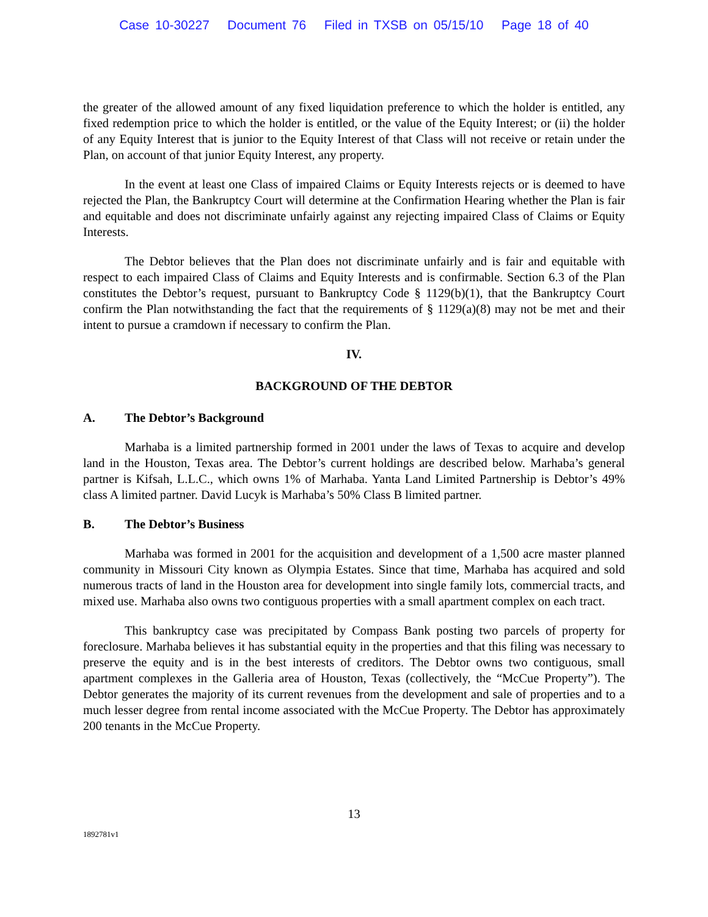Case 10-30227 Document 76 Filed in TXSB on 05/15/10 Page 18 of 40
the greater of the allowed amount of any fixed liquidation preference to which the holder is entitled, any fixed redemption price to which the holder is entitled, or the value of the Equity Interest; or (ii) the holder of any Equity Interest that is junior to the Equity Interest of that Class will not receive or retain under the Plan, on account of that junior Equity Interest, any property.
In the event at least one Class of impaired Claims or Equity Interests rejects or is deemed to have rejected the Plan, the Bankruptcy Court will determine at the Confirmation Hearing whether the Plan is fair and equitable and does not discriminate unfairly against any rejecting impaired Class of Claims or Equity Interests.
The Debtor believes that the Plan does not discriminate unfairly and is fair and equitable with respect to each impaired Class of Claims and Equity Interests and is confirmable. Section 6.3 of the Plan constitutes the Debtor’s request, pursuant to Bankruptcy Code § 1129(b)(1), that the Bankruptcy Court confirm the Plan notwithstanding the fact that the requirements of § 1129(a)(8) may not be met and their intent to pursue a cramdown if necessary to confirm the Plan.
IV.
BACKGROUND OF THE DEBTOR
A. The Debtor’s Background
Marhaba is a limited partnership formed in 2001 under the laws of Texas to acquire and develop land in the Houston, Texas area. The Debtor’s current holdings are described below. Marhaba’s general partner is Kifsah, L.L.C., which owns 1% of Marhaba. Yanta Land Limited Partnership is Debtor’s 49% class A limited partner. David Lucyk is Marhaba’s 50% Class B limited partner.
B. The Debtor’s Business
Marhaba was formed in 2001 for the acquisition and development of a 1,500 acre master planned community in Missouri City known as Olympia Estates. Since that time, Marhaba has acquired and sold numerous tracts of land in the Houston area for development into single family lots, commercial tracts, and mixed use. Marhaba also owns two contiguous properties with a small apartment complex on each tract.
This bankruptcy case was precipitated by Compass Bank posting two parcels of property for foreclosure. Marhaba believes it has substantial equity in the properties and that this filing was necessary to preserve the equity and is in the best interests of creditors. The Debtor owns two contiguous, small apartment complexes in the Galleria area of Houston, Texas (collectively, the “McCue Property”). The Debtor generates the majority of its current revenues from the development and sale of properties and to a much lesser degree from rental income associated with the McCue Property. The Debtor has approximately 200 tenants in the McCue Property.
13
1892781v1